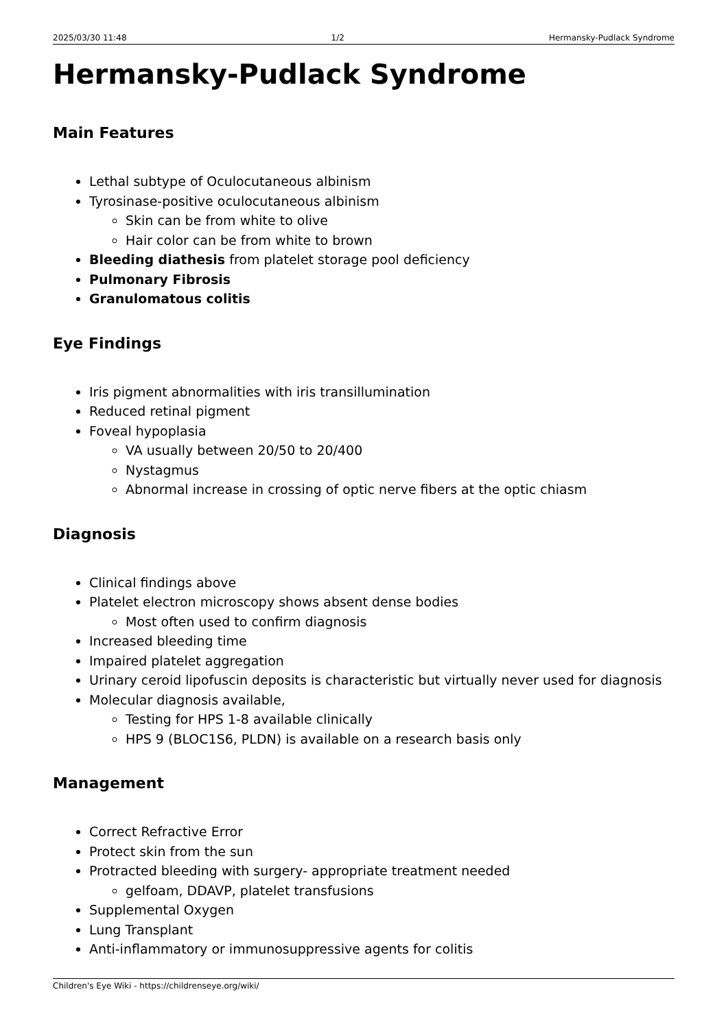2025/03/30 11:48 1/2 Hermansky-Pudlack Syndrome
Hermansky-Pudlack Syndrome
Main Features
Lethal subtype of Oculocutaneous albinism
Tyrosinase-positive oculocutaneous albinism
Skin can be from white to olive
Hair color can be from white to brown
Bleeding diathesis from platelet storage pool deficiency
Pulmonary Fibrosis
Granulomatous colitis
Eye Findings
Iris pigment abnormalities with iris transillumination
Reduced retinal pigment
Foveal hypoplasia
VA usually between 20/50 to 20/400
Nystagmus
Abnormal increase in crossing of optic nerve fibers at the optic chiasm
Diagnosis
Clinical findings above
Platelet electron microscopy shows absent dense bodies
Most often used to confirm diagnosis
Increased bleeding time
Impaired platelet aggregation
Urinary ceroid lipofuscin deposits is characteristic but virtually never used for diagnosis
Molecular diagnosis available,
Testing for HPS 1-8 available clinically
HPS 9 (BLOC1S6, PLDN) is available on a research basis only
Management
Correct Refractive Error
Protect skin from the sun
Protracted bleeding with surgery- appropriate treatment needed
gelfoam, DDAVP, platelet transfusions
Supplemental Oxygen
Lung Transplant
Anti-inflammatory or immunosuppressive agents for colitis
Children's Eye Wiki - https://childrenseye.org/wiki/